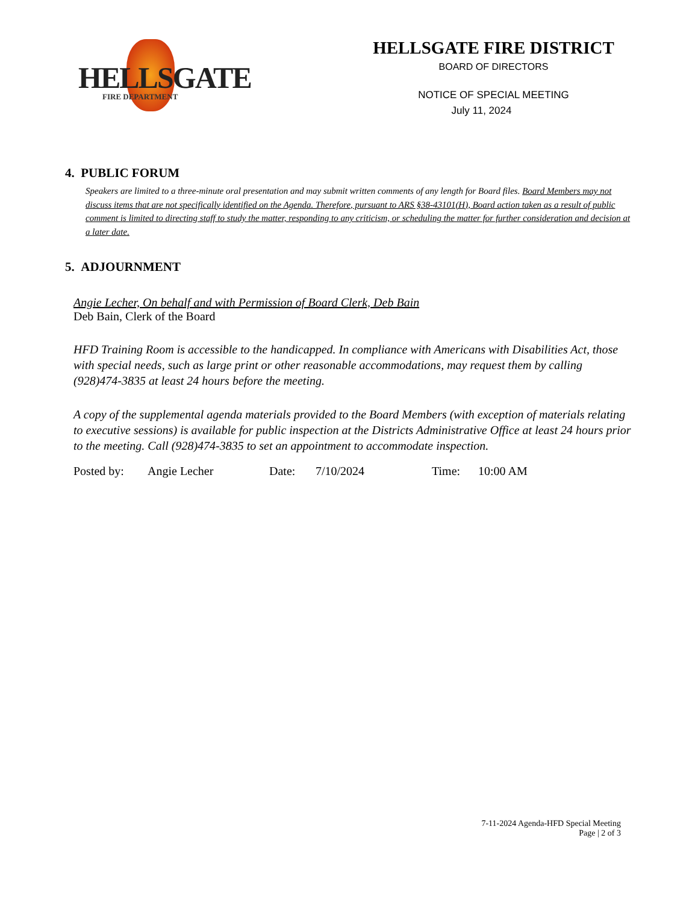HELLSGATE
FIRE DEPARTMENT
HELLSGATE FIRE DISTRICT
BOARD OF DIRECTORS
NOTICE OF SPECIAL MEETING
July 11, 2024
4. PUBLIC FORUM
Speakers are limited to a three-minute oral presentation and may submit written comments of any length for Board files. Board Members may not discuss items that are not specifically identified on the Agenda. Therefore, pursuant to ARS §38-43101(H), Board action taken as a result of public comment is limited to directing staff to study the matter, responding to any criticism, or scheduling the matter for further consideration and decision at a later date.
5. ADJOURNMENT
Angie Lecher, On behalf and with Permission of Board Clerk, Deb Bain
Deb Bain, Clerk of the Board
HFD Training Room is accessible to the handicapped. In compliance with Americans with Disabilities Act, those with special needs, such as large print or other reasonable accommodations, may request them by calling (928)474-3835 at least 24 hours before the meeting.
A copy of the supplemental agenda materials provided to the Board Members (with exception of materials relating to executive sessions) is available for public inspection at the Districts Administrative Office at least 24 hours prior to the meeting. Call (928)474-3835 to set an appointment to accommodate inspection.
Posted by: Angie Lecher Date: 7/10/2024 Time: 10:00 AM
7-11-2024 Agenda-HFD Special Meeting
Page | 2 of 3